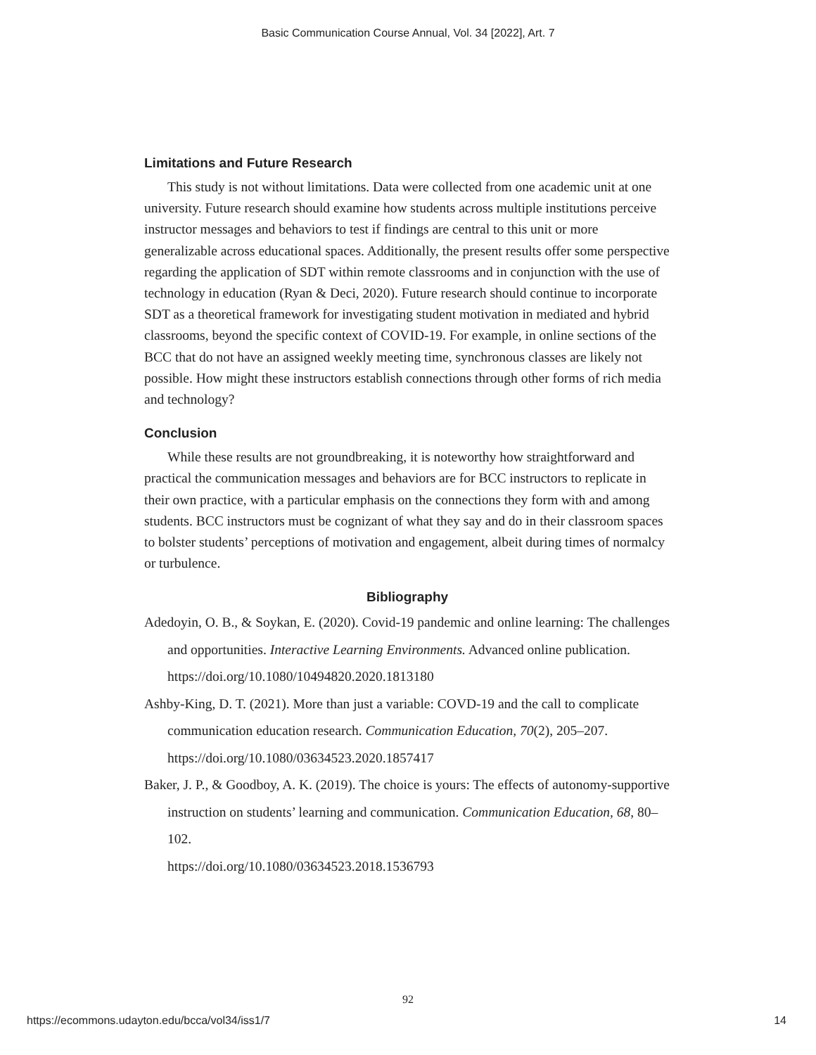Basic Communication Course Annual, Vol. 34 [2022], Art. 7
Limitations and Future Research
This study is not without limitations. Data were collected from one academic unit at one university. Future research should examine how students across multiple institutions perceive instructor messages and behaviors to test if findings are central to this unit or more generalizable across educational spaces. Additionally, the present results offer some perspective regarding the application of SDT within remote classrooms and in conjunction with the use of technology in education (Ryan & Deci, 2020). Future research should continue to incorporate SDT as a theoretical framework for investigating student motivation in mediated and hybrid classrooms, beyond the specific context of COVID-19. For example, in online sections of the BCC that do not have an assigned weekly meeting time, synchronous classes are likely not possible. How might these instructors establish connections through other forms of rich media and technology?
Conclusion
While these results are not groundbreaking, it is noteworthy how straightforward and practical the communication messages and behaviors are for BCC instructors to replicate in their own practice, with a particular emphasis on the connections they form with and among students. BCC instructors must be cognizant of what they say and do in their classroom spaces to bolster students’ perceptions of motivation and engagement, albeit during times of normalcy or turbulence.
Bibliography
Adedoyin, O. B., & Soykan, E. (2020). Covid-19 pandemic and online learning: The challenges and opportunities. Interactive Learning Environments. Advanced online publication. https://doi.org/10.1080/10494820.2020.1813180
Ashby-King, D. T. (2021). More than just a variable: COVD-19 and the call to complicate communication education research. Communication Education, 70(2), 205–207. https://doi.org/10.1080/03634523.2020.1857417
Baker, J. P., & Goodboy, A. K. (2019). The choice is yours: The effects of autonomy-supportive instruction on students’ learning and communication. Communication Education, 68, 80–102.
https://doi.org/10.1080/03634523.2018.1536793
92
https://ecommons.udayton.edu/bcca/vol34/iss1/7 14